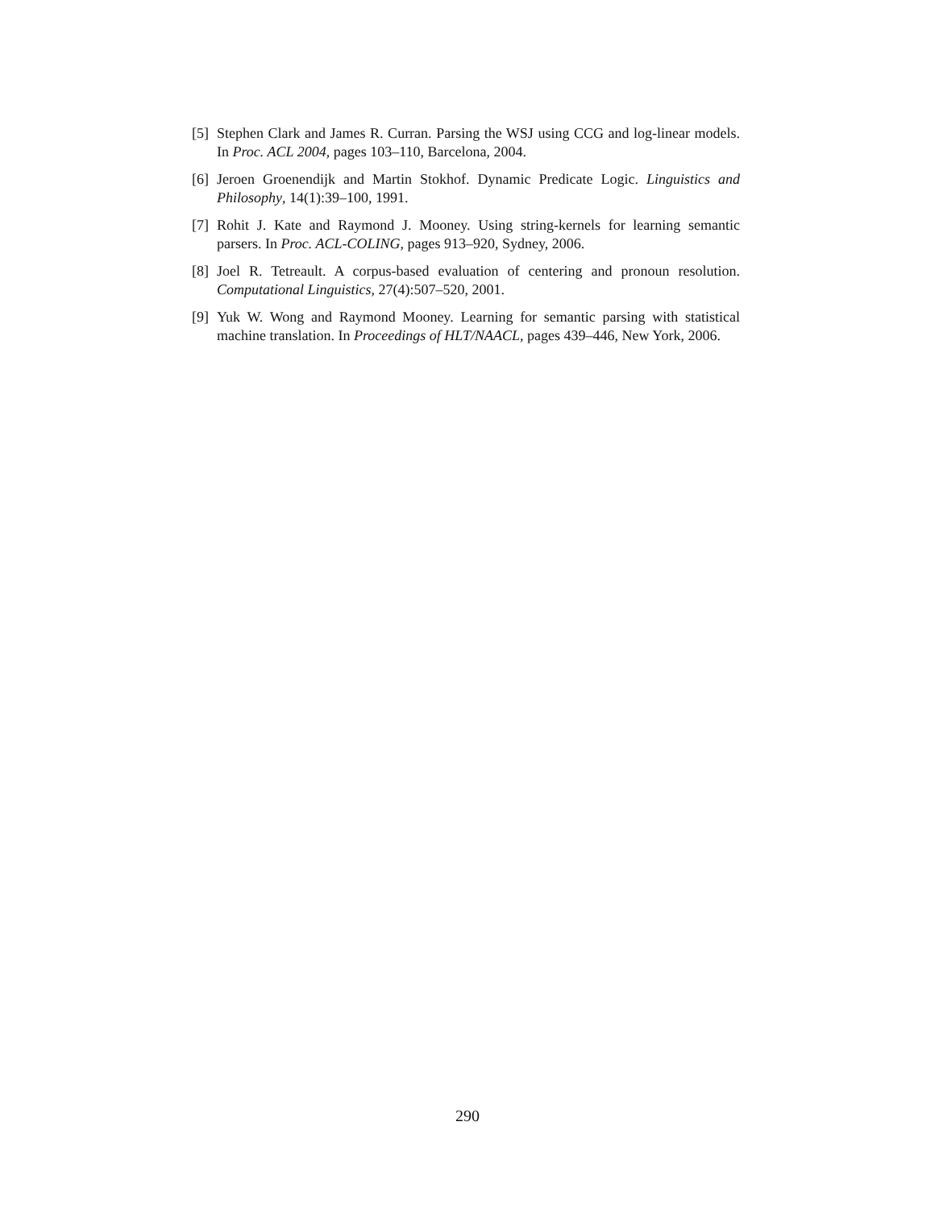[5] Stephen Clark and James R. Curran. Parsing the WSJ using CCG and log-linear models. In Proc. ACL 2004, pages 103–110, Barcelona, 2004.
[6] Jeroen Groenendijk and Martin Stokhof. Dynamic Predicate Logic. Linguistics and Philosophy, 14(1):39–100, 1991.
[7] Rohit J. Kate and Raymond J. Mooney. Using string-kernels for learning semantic parsers. In Proc. ACL-COLING, pages 913–920, Sydney, 2006.
[8] Joel R. Tetreault. A corpus-based evaluation of centering and pronoun resolution. Computational Linguistics, 27(4):507–520, 2001.
[9] Yuk W. Wong and Raymond Mooney. Learning for semantic parsing with statistical machine translation. In Proceedings of HLT/NAACL, pages 439–446, New York, 2006.
290